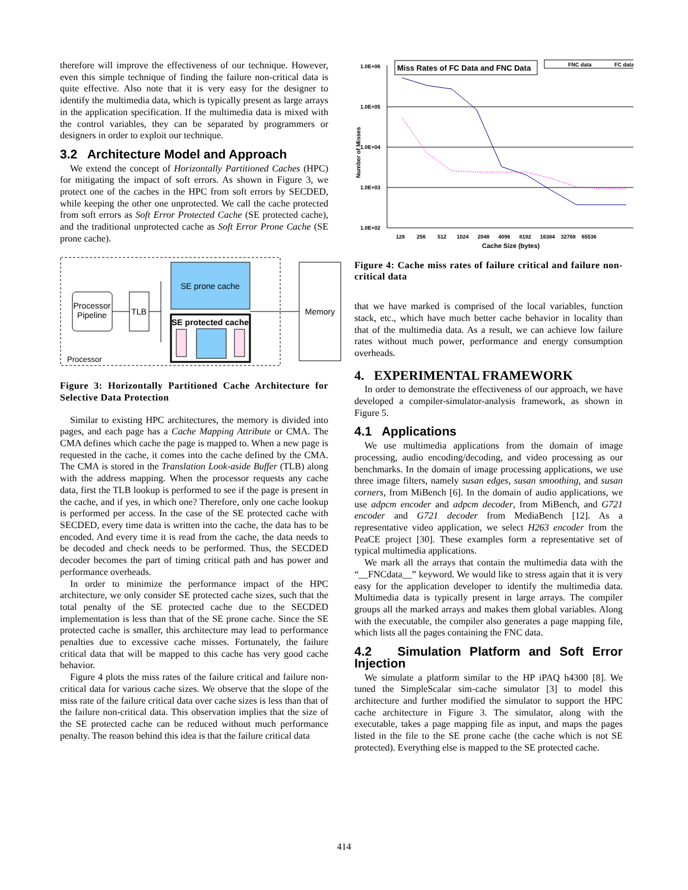therefore will improve the effectiveness of our technique. However, even this simple technique of finding the failure non-critical data is quite effective. Also note that it is very easy for the designer to identify the multimedia data, which is typically present as large arrays in the application specification. If the multimedia data is mixed with the control variables, they can be separated by programmers or designers in order to exploit our technique.
3.2 Architecture Model and Approach
We extend the concept of Horizontally Partitioned Caches (HPC) for mitigating the impact of soft errors. As shown in Figure 3, we protect one of the caches in the HPC from soft errors by SECDED, while keeping the other one unprotected. We call the cache protected from soft errors as Soft Error Protected Cache (SE protected cache), and the traditional unprotected cache as Soft Error Prone Cache (SE prone cache).
Processor
Pipeline
TLB
SE prone cache
SE protected cache
Processor
Memory
Figure 3: Horizontally Partitioned Cache Architecture for Selective Data Protection
Similar to existing HPC architectures, the memory is divided into pages, and each page has a Cache Mapping Attribute or CMA. The CMA defines which cache the page is mapped to. When a new page is requested in the cache, it comes into the cache defined by the CMA. The CMA is stored in the Translation Look-aside Buffer (TLB) along with the address mapping. When the processor requests any cache data, first the TLB lookup is performed to see if the page is present in the cache, and if yes, in which one? Therefore, only one cache lookup is performed per access. In the case of the SE protected cache with SECDED, every time data is written into the cache, the data has to be encoded. And every time it is read from the cache, the data needs to be decoded and check needs to be performed. Thus, the SECDED decoder becomes the part of timing critical path and has power and performance overheads.
In order to minimize the performance impact of the HPC architecture, we only consider SE protected cache sizes, such that the total penalty of the SE protected cache due to the SECDED implementation is less than that of the SE prone cache. Since the SE protected cache is smaller, this architecture may lead to performance penalties due to excessive cache misses. Fortunately, the failure critical data that will be mapped to this cache has very good cache behavior.
Figure 4 plots the miss rates of the failure critical and failure non-critical data for various cache sizes. We observe that the slope of the miss rate of the failure critical data over cache sizes is less than that of the failure non-critical data. This observation implies that the size of the SE protected cache can be reduced without much performance penalty. The reason behind this idea is that the failure critical data
1.0E+06
1.0E+05
1.0E+04
1.0E+03
1.0E+02
Number of Misses
Miss Rates of FC Data and FNC Data
FNC data
FC data
128 256 512 1024 2048 4096 8192 16384 32768 65536
Cache Size (bytes)
Figure 4: Cache miss rates of failure critical and failure non-critical data
that we have marked is comprised of the local variables, function stack, etc., which have much better cache behavior in locality than that of the multimedia data. As a result, we can achieve low failure rates without much power, performance and energy consumption overheads.
4. EXPERIMENTAL FRAMEWORK
In order to demonstrate the effectiveness of our approach, we have developed a compiler-simulator-analysis framework, as shown in Figure 5.
4.1 Applications
We use multimedia applications from the domain of image processing, audio encoding/decoding, and video processing as our benchmarks. In the domain of image processing applications, we use three image filters, namely susan edges, susan smoothing, and susan corners, from MiBench [6]. In the domain of audio applications, we use adpcm encoder and adpcm decoder, from MiBench, and G721 encoder and G721 decoder from MediaBench [12]. As a representative video application, we select H263 encoder from the PeaCE project [30]. These examples form a representative set of typical multimedia applications.
We mark all the arrays that contain the multimedia data with the “__FNCdata__” keyword. We would like to stress again that it is very easy for the application developer to identify the multimedia data. Multimedia data is typically present in large arrays. The compiler groups all the marked arrays and makes them global variables. Along with the executable, the compiler also generates a page mapping file, which lists all the pages containing the FNC data.
4.2 Simulation Platform and Soft Error Injection
We simulate a platform similar to the HP iPAQ h4300 [8]. We tuned the SimpleScalar sim-cache simulator [3] to model this architecture and further modified the simulator to support the HPC cache architecture in Figure 3. The simulator, along with the executable, takes a page mapping file as input, and maps the pages listed in the file to the SE prone cache (the cache which is not SE protected). Everything else is mapped to the SE protected cache.
414